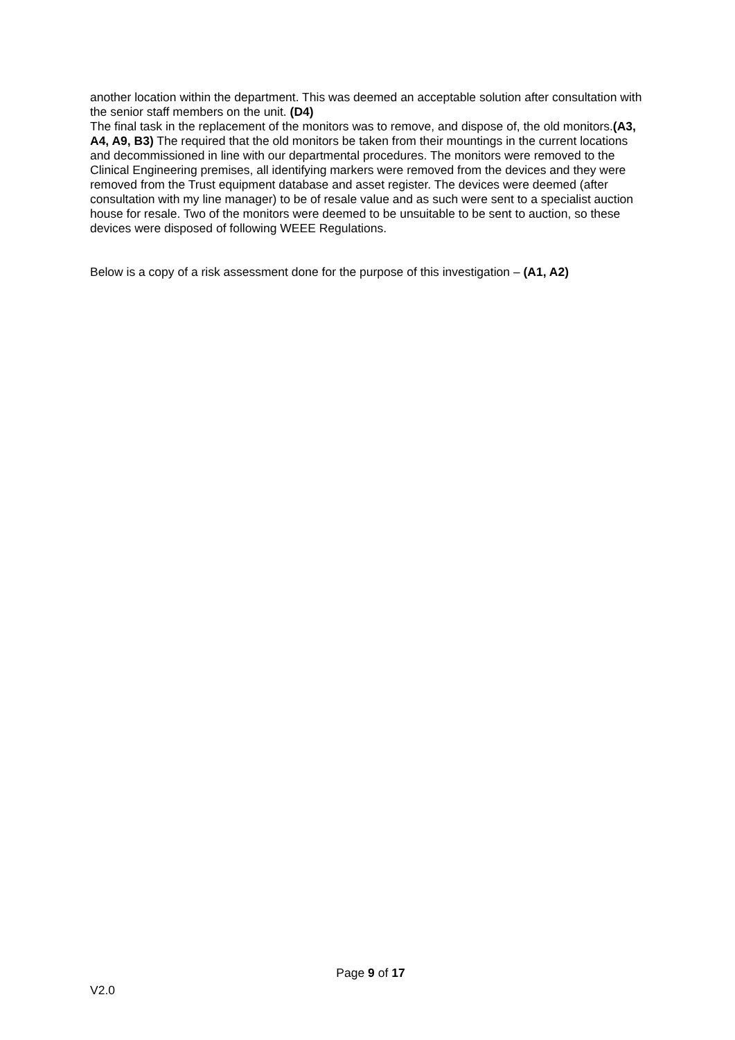another location within the department. This was deemed an acceptable solution after consultation with the senior staff members on the unit. (D4)
The final task in the replacement of the monitors was to remove, and dispose of, the old monitors.(A3, A4, A9, B3) The required that the old monitors be taken from their mountings in the current locations and decommissioned in line with our departmental procedures. The monitors were removed to the Clinical Engineering premises, all identifying markers were removed from the devices and they were removed from the Trust equipment database and asset register. The devices were deemed (after consultation with my line manager) to be of resale value and as such were sent to a specialist auction house for resale. Two of the monitors were deemed to be unsuitable to be sent to auction, so these devices were disposed of following WEEE Regulations.
Below is a copy of a risk assessment done for the purpose of this investigation – (A1, A2)
Page 9 of 17
V2.0